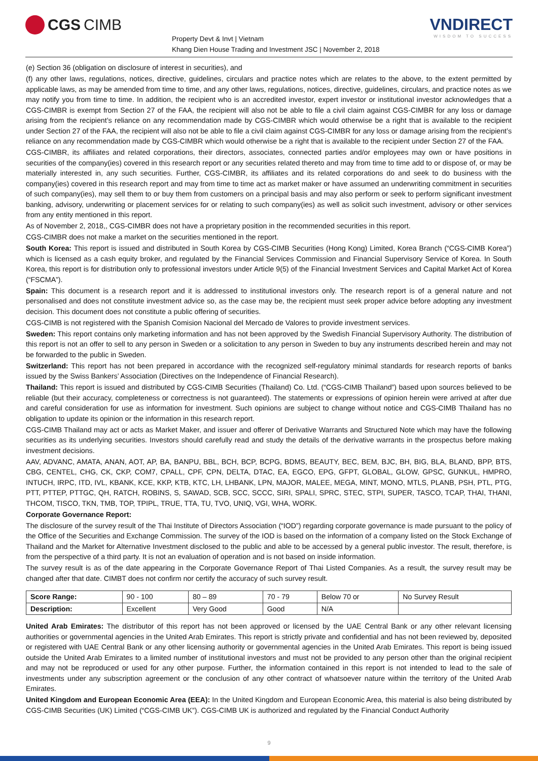CGS CIMB
Property Devt & Invt | Vietnam
Khang Dien House Trading and Investment JSC | November 2, 2018
VNDIRECT
WISDOM TO SUCCESS
(e) Section 36 (obligation on disclosure of interest in securities), and
(f) any other laws, regulations, notices, directive, guidelines, circulars and practice notes which are relates to the above, to the extent permitted by applicable laws, as may be amended from time to time, and any other laws, regulations, notices, directive, guidelines, circulars, and practice notes as we may notify you from time to time. In addition, the recipient who is an accredited investor, expert investor or institutional investor acknowledges that a CGS-CIMBR is exempt from Section 27 of the FAA, the recipient will also not be able to file a civil claim against CGS-CIMBR for any loss or damage arising from the recipient’s reliance on any recommendation made by CGS-CIMBR which would otherwise be a right that is available to the recipient under Section 27 of the FAA, the recipient will also not be able to file a civil claim against CGS-CIMBR for any loss or damage arising from the recipient’s reliance on any recommendation made by CGS-CIMBR which would otherwise be a right that is available to the recipient under Section 27 of the FAA.
CGS-CIMBR, its affiliates and related corporations, their directors, associates, connected parties and/or employees may own or have positions in securities of the company(ies) covered in this research report or any securities related thereto and may from time to time add to or dispose of, or may be materially interested in, any such securities. Further, CGS-CIMBR, its affiliates and its related corporations do and seek to do business with the company(ies) covered in this research report and may from time to time act as market maker or have assumed an underwriting commitment in securities of such company(ies), may sell them to or buy them from customers on a principal basis and may also perform or seek to perform significant investment banking, advisory, underwriting or placement services for or relating to such company(ies) as well as solicit such investment, advisory or other services from any entity mentioned in this report.
As of November 2, 2018,, CGS-CIMBR does not have a proprietary position in the recommended securities in this report.
CGS-CIMBR does not make a market on the securities mentioned in the report.
South Korea: This report is issued and distributed in South Korea by CGS-CIMB Securities (Hong Kong) Limited, Korea Branch (“CGS-CIMB Korea”) which is licensed as a cash equity broker, and regulated by the Financial Services Commission and Financial Supervisory Service of Korea. In South Korea, this report is for distribution only to professional investors under Article 9(5) of the Financial Investment Services and Capital Market Act of Korea (“FSCMA”).
Spain: This document is a research report and it is addressed to institutional investors only. The research report is of a general nature and not personalised and does not constitute investment advice so, as the case may be, the recipient must seek proper advice before adopting any investment decision. This document does not constitute a public offering of securities.
CGS-CIMB is not registered with the Spanish Comision Nacional del Mercado de Valores to provide investment services.
Sweden: This report contains only marketing information and has not been approved by the Swedish Financial Supervisory Authority. The distribution of this report is not an offer to sell to any person in Sweden or a solicitation to any person in Sweden to buy any instruments described herein and may not be forwarded to the public in Sweden.
Switzerland: This report has not been prepared in accordance with the recognized self-regulatory minimal standards for research reports of banks issued by the Swiss Bankers’ Association (Directives on the Independence of Financial Research).
Thailand: This report is issued and distributed by CGS-CIMB Securities (Thailand) Co. Ltd. (“CGS-CIMB Thailand”) based upon sources believed to be reliable (but their accuracy, completeness or correctness is not guaranteed). The statements or expressions of opinion herein were arrived at after due and careful consideration for use as information for investment. Such opinions are subject to change without notice and CGS-CIMB Thailand has no obligation to update its opinion or the information in this research report.
CGS-CIMB Thailand may act or acts as Market Maker, and issuer and offerer of Derivative Warrants and Structured Note which may have the following securities as its underlying securities. Investors should carefully read and study the details of the derivative warrants in the prospectus before making investment decisions.
AAV, ADVANC, AMATA, ANAN, AOT, AP, BA, BANPU, BBL, BCH, BCP, BCPG, BDMS, BEAUTY, BEC, BEM, BJC, BH, BIG, BLA, BLAND, BPP, BTS, CBG, CENTEL, CHG, CK, CKP, COM7, CPALL, CPF, CPN, DELTA, DTAC, EA, EGCO, EPG, GFPT, GLOBAL, GLOW, GPSC, GUNKUL, HMPRO, INTUCH, IRPC, ITD, IVL, KBANK, KCE, KKP, KTB, KTC, LH, LHBANK, LPN, MAJOR, MALEE, MEGA, MINT, MONO, MTLS, PLANB, PSH, PTL, PTG, PTT, PTTEP, PTTGC, QH, RATCH, ROBINS, S, SAWAD, SCB, SCC, SCCC, SIRI, SPALI, SPRC, STEC, STPI, SUPER, TASCO, TCAP, THAI, THANI, THCOM, TISCO, TKN, TMB, TOP, TPIPL, TRUE, TTA, TU, TVO, UNIQ, VGI, WHA, WORK.
Corporate Governance Report:
The disclosure of the survey result of the Thai Institute of Directors Association (“IOD”) regarding corporate governance is made pursuant to the policy of the Office of the Securities and Exchange Commission. The survey of the IOD is based on the information of a company listed on the Stock Exchange of Thailand and the Market for Alternative Investment disclosed to the public and able to be accessed by a general public investor. The result, therefore, is from the perspective of a third party. It is not an evaluation of operation and is not based on inside information.
The survey result is as of the date appearing in the Corporate Governance Report of Thai Listed Companies. As a result, the survey result may be changed after that date. CIMBT does not confirm nor certify the accuracy of such survey result.
| Score Range: | 90 - 100 | 80 – 89 | 70 - 79 | Below 70 or | No Survey Result |
| Description: | Excellent | Very Good | Good | N/A | |
United Arab Emirates: The distributor of this report has not been approved or licensed by the UAE Central Bank or any other relevant licensing authorities or governmental agencies in the United Arab Emirates. This report is strictly private and confidential and has not been reviewed by, deposited or registered with UAE Central Bank or any other licensing authority or governmental agencies in the United Arab Emirates. This report is being issued outside the United Arab Emirates to a limited number of institutional investors and must not be provided to any person other than the original recipient and may not be reproduced or used for any other purpose. Further, the information contained in this report is not intended to lead to the sale of investments under any subscription agreement or the conclusion of any other contract of whatsoever nature within the territory of the United Arab Emirates.
United Kingdom and European Economic Area (EEA): In the United Kingdom and European Economic Area, this material is also being distributed by CGS-CIMB Securities (UK) Limited (“CGS-CIMB UK”). CGS-CIMB UK is authorized and regulated by the Financial Conduct Authority
9